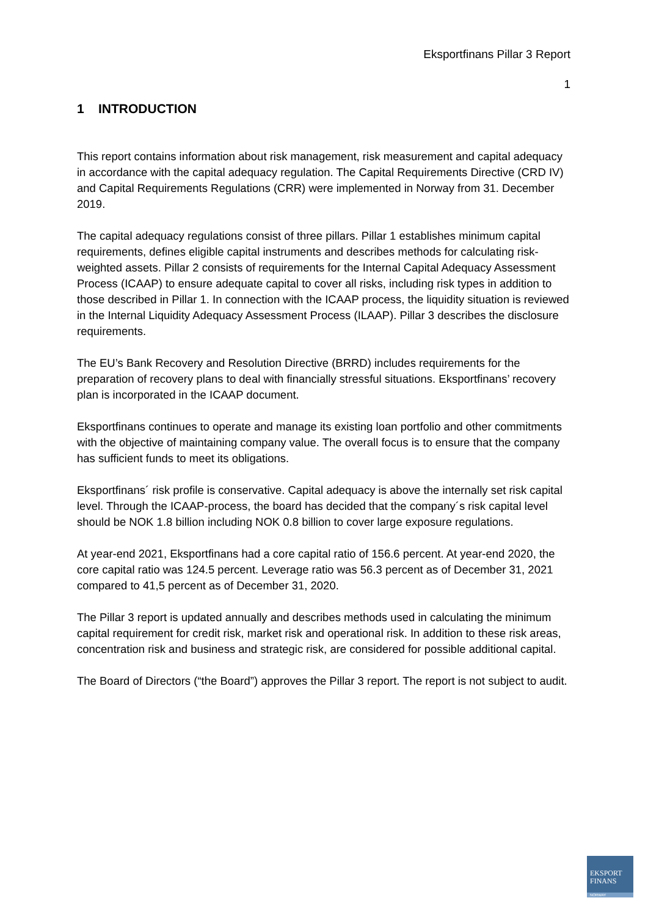Eksportfinans Pillar 3 Report
1
1 INTRODUCTION
This report contains information about risk management, risk measurement and capital adequacy in accordance with the capital adequacy regulation. The Capital Requirements Directive (CRD IV) and Capital Requirements Regulations (CRR) were implemented in Norway from 31. December 2019.
The capital adequacy regulations consist of three pillars. Pillar 1 establishes minimum capital requirements, defines eligible capital instruments and describes methods for calculating risk-weighted assets. Pillar 2 consists of requirements for the Internal Capital Adequacy Assessment Process (ICAAP) to ensure adequate capital to cover all risks, including risk types in addition to those described in Pillar 1. In connection with the ICAAP process, the liquidity situation is reviewed in the Internal Liquidity Adequacy Assessment Process (ILAAP). Pillar 3 describes the disclosure requirements.
The EU’s Bank Recovery and Resolution Directive (BRRD) includes requirements for the preparation of recovery plans to deal with financially stressful situations. Eksportfinans’ recovery plan is incorporated in the ICAAP document.
Eksportfinans continues to operate and manage its existing loan portfolio and other commitments with the objective of maintaining company value. The overall focus is to ensure that the company has sufficient funds to meet its obligations.
Eksportfinans´ risk profile is conservative. Capital adequacy is above the internally set risk capital level. Through the ICAAP-process, the board has decided that the company´s risk capital level should be NOK 1.8 billion including NOK 0.8 billion to cover large exposure regulations.
At year-end 2021, Eksportfinans had a core capital ratio of 156.6 percent. At year-end 2020, the core capital ratio was 124.5 percent. Leverage ratio was 56.3 percent as of December 31, 2021 compared to 41,5 percent as of December 31, 2020.
The Pillar 3 report is updated annually and describes methods used in calculating the minimum capital requirement for credit risk, market risk and operational risk. In addition to these risk areas, concentration risk and business and strategic risk, are considered for possible additional capital.
The Board of Directors (“the Board”) approves the Pillar 3 report. The report is not subject to audit.
EKSPORT
FINANS
NORWAY